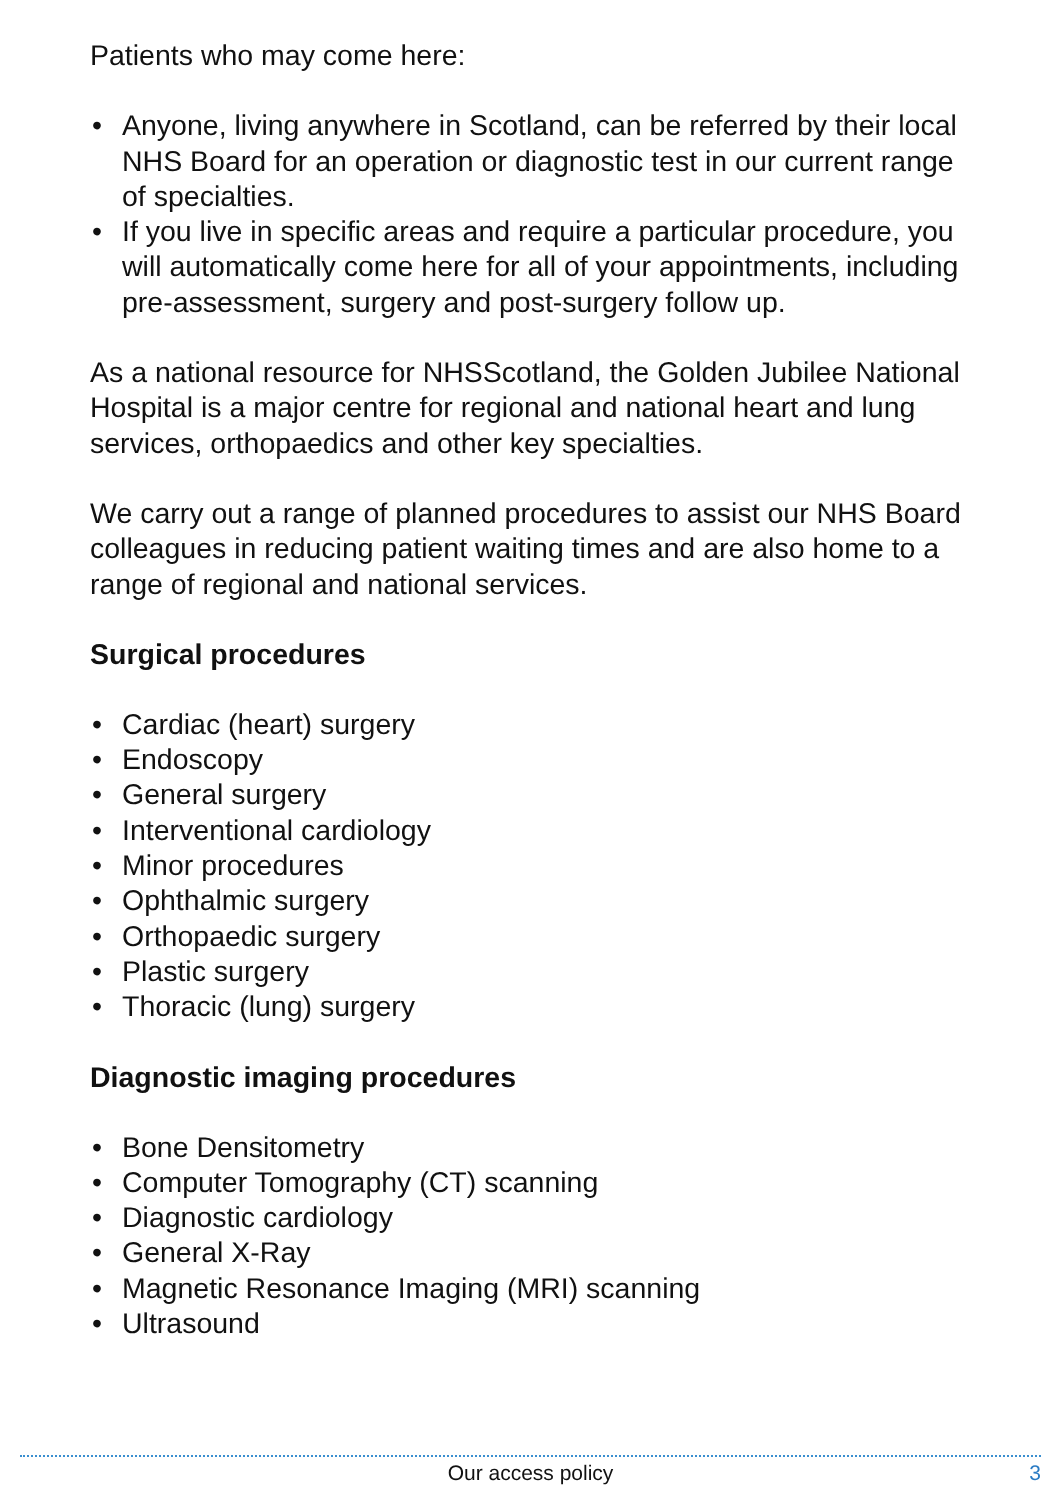Patients who may come here:
• Anyone, living anywhere in Scotland, can be referred by their local NHS Board for an operation or diagnostic test in our current range of specialties.
• If you live in specific areas and require a particular procedure, you will automatically come here for all of your appointments, including pre-assessment, surgery and post-surgery follow up.
As a national resource for NHSScotland, the Golden Jubilee National Hospital is a major centre for regional and national heart and lung services, orthopaedics and other key specialties.
We carry out a range of planned procedures to assist our NHS Board colleagues in reducing patient waiting times and are also home to a range of regional and national services.
Surgical procedures
• Cardiac (heart) surgery
• Endoscopy
• General surgery
• Interventional cardiology
• Minor procedures
• Ophthalmic surgery
• Orthopaedic surgery
• Plastic surgery
• Thoracic (lung) surgery
Diagnostic imaging procedures
• Bone Densitometry
• Computer Tomography (CT) scanning
• Diagnostic cardiology
• General X-Ray
• Magnetic Resonance Imaging (MRI) scanning
• Ultrasound
Our access policy
3